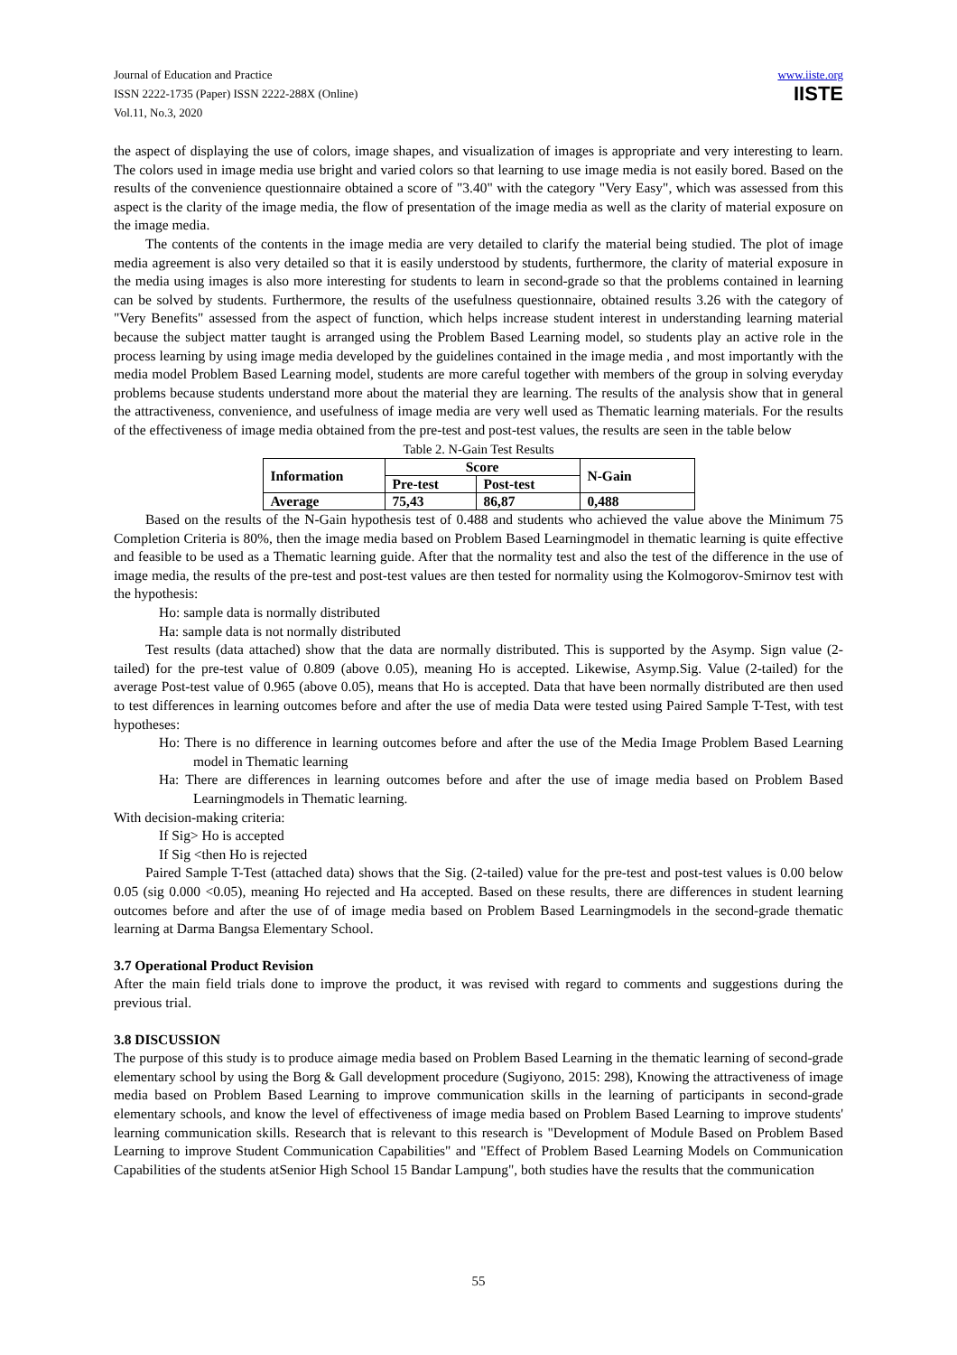Journal of Education and Practice
ISSN 2222-1735 (Paper) ISSN 2222-288X (Online)
Vol.11, No.3, 2020
www.iiste.org
IISTE
the aspect of displaying the use of colors, image shapes, and visualization of images is appropriate and very interesting to learn. The colors used in image media use bright and varied colors so that learning to use image media is not easily bored. Based on the results of the convenience questionnaire obtained a score of "3.40" with the category "Very Easy", which was assessed from this aspect is the clarity of the image media, the flow of presentation of the image media as well as the clarity of material exposure on the image media.
The contents of the contents in the image media are very detailed to clarify the material being studied. The plot of image media agreement is also very detailed so that it is easily understood by students, furthermore, the clarity of material exposure in the media using images is also more interesting for students to learn in second-grade so that the problems contained in learning can be solved by students. Furthermore, the results of the usefulness questionnaire, obtained results 3.26 with the category of "Very Benefits" assessed from the aspect of function, which helps increase student interest in understanding learning material because the subject matter taught is arranged using the Problem Based Learning model, so students play an active role in the process learning by using image media developed by the guidelines contained in the image media , and most importantly with the media model Problem Based Learning model, students are more careful together with members of the group in solving everyday problems because students understand more about the material they are learning. The results of the analysis show that in general the attractiveness, convenience, and usefulness of image media are very well used as Thematic learning materials. For the results of the effectiveness of image media obtained from the pre-test and post-test values, the results are seen in the table below
Table 2. N-Gain Test Results
| Information | Score | | N-Gain |
| --- | --- | --- | --- |
| | Pre-test | Post-test | |
| Average | 75,43 | 86,87 | 0,488 |
Based on the results of the N-Gain hypothesis test of 0.488 and students who achieved the value above the Minimum 75 Completion Criteria is 80%, then the image media based on Problem Based Learningmodel in thematic learning is quite effective and feasible to be used as a Thematic learning guide. After that the normality test and also the test of the difference in the use of image media, the results of the pre-test and post-test values are then tested for normality using the Kolmogorov-Smirnov test with the hypothesis:
Ho: sample data is normally distributed
Ha: sample data is not normally distributed
Test results (data attached) show that the data are normally distributed. This is supported by the Asymp. Sign value (2-tailed) for the pre-test value of 0.809 (above 0.05), meaning Ho is accepted. Likewise, Asymp.Sig. Value (2-tailed) for the average Post-test value of 0.965 (above 0.05), means that Ho is accepted. Data that have been normally distributed are then used to test differences in learning outcomes before and after the use of media Data were tested using Paired Sample T-Test, with test hypotheses:
Ho: There is no difference in learning outcomes before and after the use of the Media Image Problem Based Learning model in Thematic learning
Ha: There are differences in learning outcomes before and after the use of image media based on Problem Based Learningmodels in Thematic learning.
With decision-making criteria:
If Sig> Ho is accepted
If Sig <then Ho is rejected
Paired Sample T-Test (attached data) shows that the Sig. (2-tailed) value for the pre-test and post-test values is 0.00 below 0.05 (sig 0.000 <0.05), meaning Ho rejected and Ha accepted. Based on these results, there are differences in student learning outcomes before and after the use of of image media based on Problem Based Learningmodels in the second-grade thematic learning at Darma Bangsa Elementary School.
3.7 Operational Product Revision
After the main field trials done to improve the product, it was revised with regard to comments and suggestions during the previous trial.
3.8 DISCUSSION
The purpose of this study is to produce aimage media based on Problem Based Learning in the thematic learning of second-grade elementary school by using the Borg & Gall development procedure (Sugiyono, 2015: 298), Knowing the attractiveness of image media based on Problem Based Learning to improve communication skills in the learning of participants in second-grade elementary schools, and know the level of effectiveness of image media based on Problem Based Learning to improve students' learning communication skills. Research that is relevant to this research is "Development of Module Based on Problem Based Learning to improve Student Communication Capabilities" and "Effect of Problem Based Learning Models on Communication Capabilities of the students atSenior High School 15 Bandar Lampung", both studies have the results that the communication
55